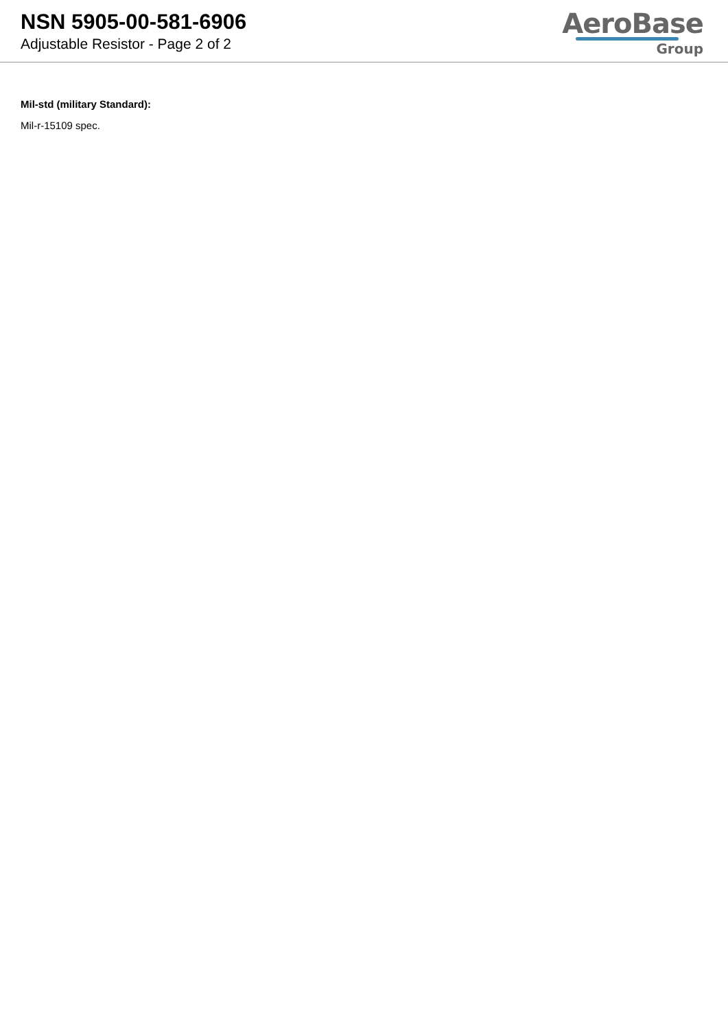NSN 5905-00-581-6906
Adjustable Resistor - Page 2 of 2
AeroBase
Group
Mil-std (military Standard):
Mil-r-15109 spec.